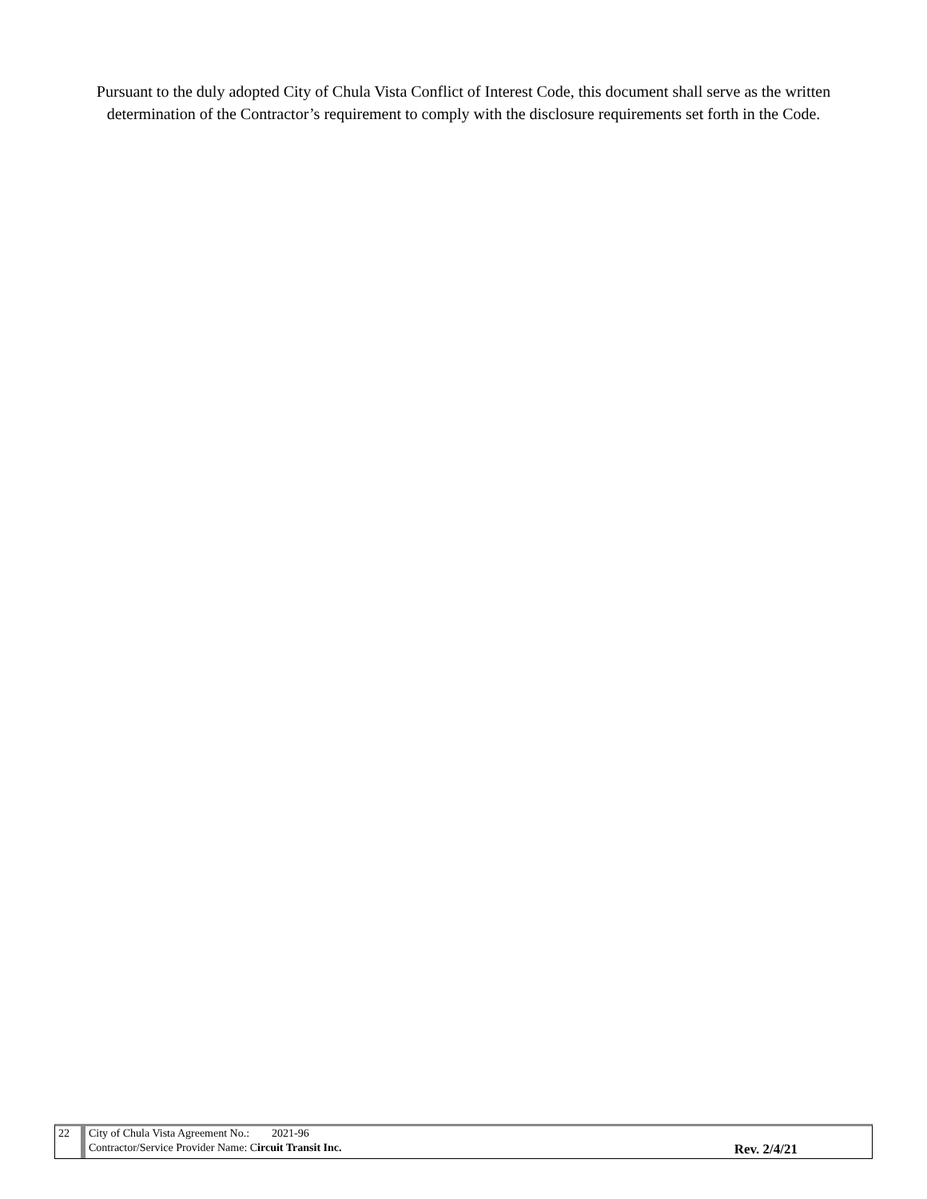Pursuant to the duly adopted City of Chula Vista Conflict of Interest Code, this document shall serve as the written determination of the Contractor’s requirement to comply with the disclosure requirements set forth in the Code.
| 22 | City of Chula Vista Agreement No.: 2021-96 | |
| | Contractor/Service Provider Name: C ircuit Transit Inc. | Rev. 2/4/21 |